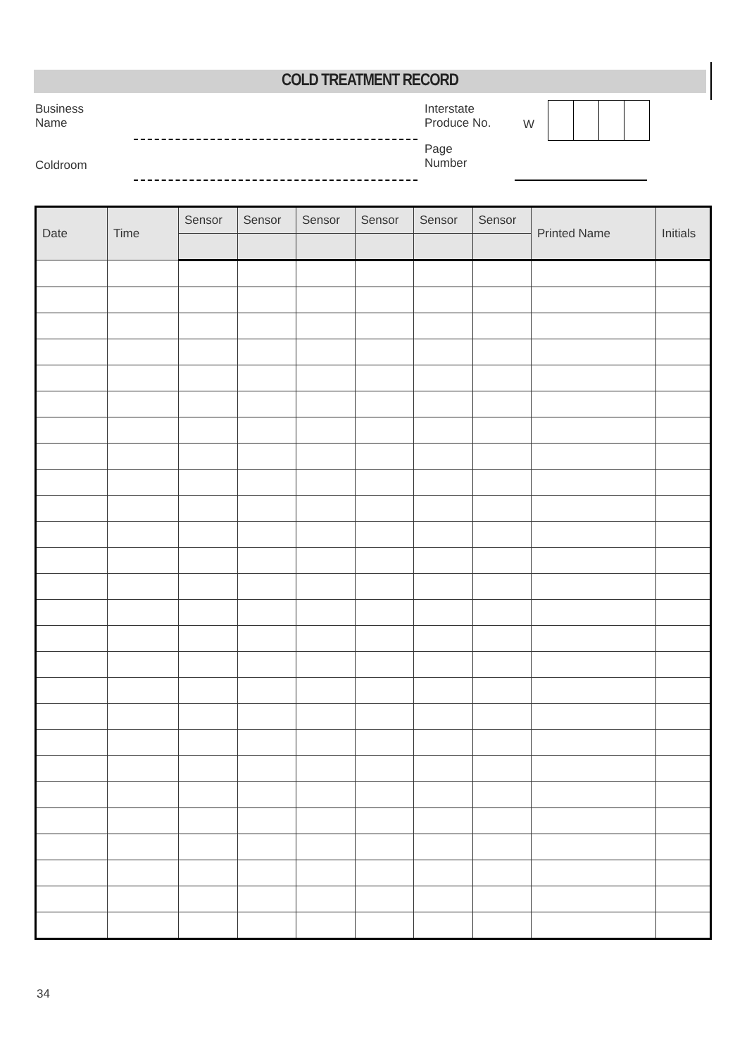COLD TREATMENT RECORD
Business
Name
Coldroom
Interstate
Produce No.
W
Page
Number
| Date | Time | Sensor | Sensor | Sensor | Sensor | Sensor | Sensor | Printed Name | Initials |
| --- | --- | --- | --- | --- | --- | --- | --- | --- | --- |
34